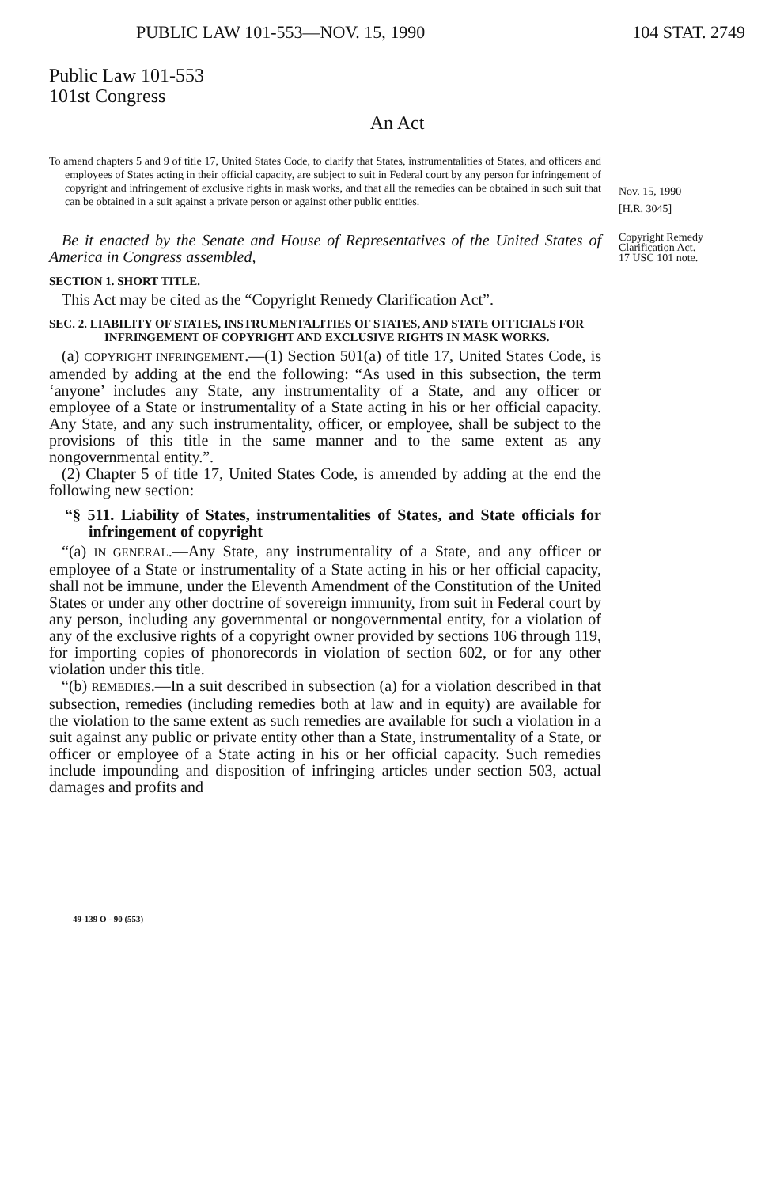PUBLIC LAW 101-553—NOV. 15, 1990 104 STAT. 2749
Public Law 101-553
101st Congress
An Act
To amend chapters 5 and 9 of title 17, United States Code, to clarify that States, instrumentalities of States, and officers and employees of States acting in their official capacity, are subject to suit in Federal court by any person for infringement of copyright and infringement of exclusive rights in mask works, and that all the remedies can be obtained in such suit that can be obtained in a suit against a private person or against other public entities.
Nov. 15, 1990
[H.R. 3045]
Be it enacted by the Senate and House of Representatives of the United States of America in Congress assembled,
SECTION 1. SHORT TITLE.
This Act may be cited as the “Copyright Remedy Clarification Act”.
SEC. 2. LIABILITY OF STATES, INSTRUMENTALITIES OF STATES, AND STATE OFFICIALS FOR INFRINGEMENT OF COPYRIGHT AND EXCLUSIVE RIGHTS IN MASK WORKS.
(a) COPYRIGHT INFRINGEMENT.—(1) Section 501(a) of title 17, United States Code, is amended by adding at the end the following: “As used in this subsection, the term ‘anyone’ includes any State, any instrumentality of a State, and any officer or employee of a State or instrumentality of a State acting in his or her official capacity. Any State, and any such instrumentality, officer, or employee, shall be subject to the provisions of this title in the same manner and to the same extent as any nongovernmental entity.”.
(2) Chapter 5 of title 17, United States Code, is amended by adding at the end the following new section:
“§ 511. Liability of States, instrumentalities of States, and State officials for infringement of copyright
“(a) IN GENERAL.—Any State, any instrumentality of a State, and any officer or employee of a State or instrumentality of a State acting in his or her official capacity, shall not be immune, under the Eleventh Amendment of the Constitution of the United States or under any other doctrine of sovereign immunity, from suit in Federal court by any person, including any governmental or nongovernmental entity, for a violation of any of the exclusive rights of a copyright owner provided by sections 106 through 119, for importing copies of phonorecords in violation of section 602, or for any other violation under this title.
“(b) REMEDIES.—In a suit described in subsection (a) for a violation described in that subsection, remedies (including remedies both at law and in equity) are available for the violation to the same extent as such remedies are available for such a violation in a suit against any public or private entity other than a State, instrumentality of a State, or officer or employee of a State acting in his or her official capacity. Such remedies include impounding and disposition of infringing articles under section 503, actual damages and profits and
Copyright Remedy Clarification Act.
17 USC 101 note.
49-139 O - 90 (553)